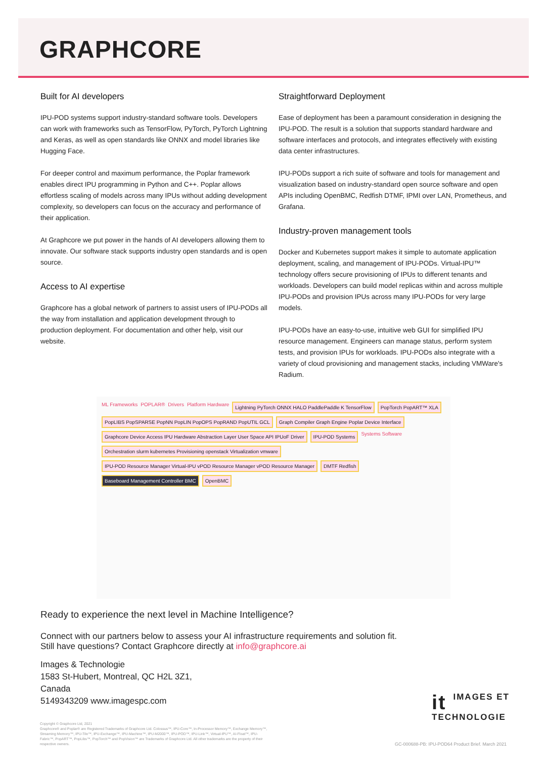GRAPHCORE
Built for AI developers
IPU-POD systems support industry-standard software tools. Developers can work with frameworks such as TensorFlow, PyTorch, PyTorch Lightning and Keras, as well as open standards like ONNX and model libraries like Hugging Face.
For deeper control and maximum performance, the Poplar framework enables direct IPU programming in Python and C++. Poplar allows effortless scaling of models across many IPUs without adding development complexity, so developers can focus on the accuracy and performance of their application.
At Graphcore we put power in the hands of AI developers allowing them to innovate. Our software stack supports industry open standards and is open source.
Access to AI expertise
Graphcore has a global network of partners to assist users of IPU-PODs all the way from installation and application development through to production deployment. For documentation and other help, visit our website.
Straightforward Deployment
Ease of deployment has been a paramount consideration in designing the IPU-POD. The result is a solution that supports standard hardware and software interfaces and protocols, and integrates effectively with existing data center infrastructures.
IPU-PODs support a rich suite of software and tools for management and visualization based on industry-standard open source software and open APIs including OpenBMC, Redfish DTMF, IPMI over LAN, Prometheus, and Grafana.
Industry-proven management tools
Docker and Kubernetes support makes it simple to automate application deployment, scaling, and management of IPU-PODs. Virtual-IPU™ technology offers secure provisioning of IPUs to different tenants and workloads. Developers can build model replicas within and across multiple IPU-PODs and provision IPUs across many IPU-PODs for very large models.
IPU-PODs have an easy-to-use, intuitive web GUI for simplified IPU resource management. Engineers can manage status, perform system tests, and provision IPUs for workloads. IPU-PODs also integrate with a variety of cloud provisioning and management stacks, including VMWare's Radium.
ML Frameworks POPLAR® Drivers Platform Hardware
Lightning PyTorch ONNX HALO PaddlePaddle K TensorFlow
PopTorch PopART™ XLA
PopLIBS PopSPARSE PopNN PopLIN PopOPS PopRAND PopUTIL GCL
Graph Compiler Graph Engine Poplar Device Interface
Graphcore Device Access IPU Hardware Abstraction Layer User Space API IPUoF Driver
IPU-POD Systems
Systems Software
Orchestration slurm kubernetes Provisioning openstack Virtualization vmware
IPU-POD Resource Manager Virtual-IPU vPOD Resource Manager vPOD Resource Manager
DMTF Redfish
Baseboard Management Controller BMC
OpenBMC
Ready to experience the next level in Machine Intelligence?
Connect with our partners below to assess your AI infrastructure requirements and solution fit.
Still have questions? Contact Graphcore directly at info@graphcore.ai
Images & Technologie
1583 St-Hubert, Montreal, QC H2L 3Z1,
Canada
5149343209 www.imagespc.com
it IMAGES ET
TECHNOLOGIE
Copyright © Graphcore Ltd, 2021
Graphcore® and Poplar® are Registered Trademarks of Graphcore Ltd. Colossus™, IPU-Core™, In-Processor Memory™, Exchange Memory™, Streaming Memory™, IPU-Tile™, IPU-Exchange™, IPU-Machine™, IPU-M2000™, IPU-POD™, IPU-Link™, Virtual-IPU™, AI-Float™, IPU- Fabric™, PopART™, PopLibs™, PopTorch™ and PopVision™ are Trademarks of Graphcore Ltd. All other trademarks are the property of their respective owners.
GC-000688-PB: IPU-POD64 Product Brief. March 2021